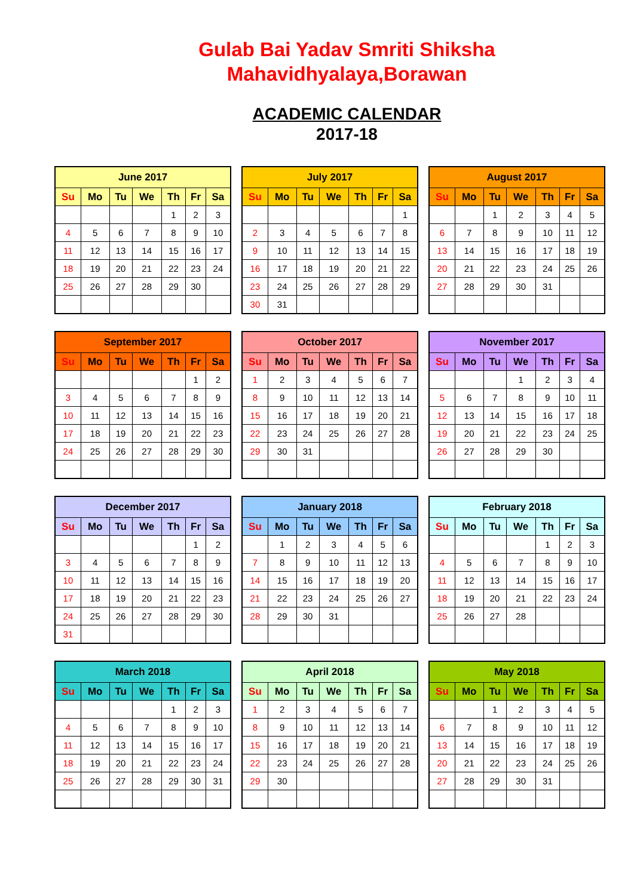Gulab Bai Yadav Smriti Shiksha
Mahavidhyalaya,Borawan
ACADEMIC CALENDAR
2017-18
| June 2017 | | | | | | |
| --- | --- | --- | --- | --- | --- | --- |
| Su | Mo | Tu | We | Th | Fr | Sa |
| | | | | 1 | 2 | 3 |
| 4 | 5 | 6 | 7 | 8 | 9 | 10 |
| 11 | 12 | 13 | 14 | 15 | 16 | 17 |
| 18 | 19 | 20 | 21 | 22 | 23 | 24 |
| 25 | 26 | 27 | 28 | 29 | 30 | |
| July 2017 | | | | | | |
| --- | --- | --- | --- | --- | --- | --- |
| Su | Mo | Tu | We | Th | Fr | Sa |
| | | | | | | 1 |
| 2 | 3 | 4 | 5 | 6 | 7 | 8 |
| 9 | 10 | 11 | 12 | 13 | 14 | 15 |
| 16 | 17 | 18 | 19 | 20 | 21 | 22 |
| 23 | 24 | 25 | 26 | 27 | 28 | 29 |
| 30 | 31 | | | | | |
| August 2017 | | | | | | |
| --- | --- | --- | --- | --- | --- | --- |
| Su | Mo | Tu | We | Th | Fr | Sa |
| | | 1 | 2 | 3 | 4 | 5 |
| 6 | 7 | 8 | 9 | 10 | 11 | 12 |
| 13 | 14 | 15 | 16 | 17 | 18 | 19 |
| 20 | 21 | 22 | 23 | 24 | 25 | 26 |
| 27 | 28 | 29 | 30 | 31 | | |
| September 2017 | | | | | | |
| --- | --- | --- | --- | --- | --- | --- |
| Su | Mo | Tu | We | Th | Fr | Sa |
| | | | | | 1 | 2 |
| 3 | 4 | 5 | 6 | 7 | 8 | 9 |
| 10 | 11 | 12 | 13 | 14 | 15 | 16 |
| 17 | 18 | 19 | 20 | 21 | 22 | 23 |
| 24 | 25 | 26 | 27 | 28 | 29 | 30 |
| October 2017 | | | | | | |
| --- | --- | --- | --- | --- | --- | --- |
| Su | Mo | Tu | We | Th | Fr | Sa |
| 1 | 2 | 3 | 4 | 5 | 6 | 7 |
| 8 | 9 | 10 | 11 | 12 | 13 | 14 |
| 15 | 16 | 17 | 18 | 19 | 20 | 21 |
| 22 | 23 | 24 | 25 | 26 | 27 | 28 |
| 29 | 30 | 31 | | | | |
| November 2017 | | | | | | |
| --- | --- | --- | --- | --- | --- | --- |
| Su | Mo | Tu | We | Th | Fr | Sa |
| | | | 1 | 2 | 3 | 4 |
| 5 | 6 | 7 | 8 | 9 | 10 | 11 |
| 12 | 13 | 14 | 15 | 16 | 17 | 18 |
| 19 | 20 | 21 | 22 | 23 | 24 | 25 |
| 26 | 27 | 28 | 29 | 30 | | |
| December 2017 | | | | | | |
| --- | --- | --- | --- | --- | --- | --- |
| Su | Mo | Tu | We | Th | Fr | Sa |
| | | | | | 1 | 2 |
| 3 | 4 | 5 | 6 | 7 | 8 | 9 |
| 10 | 11 | 12 | 13 | 14 | 15 | 16 |
| 17 | 18 | 19 | 20 | 21 | 22 | 23 |
| 24 | 25 | 26 | 27 | 28 | 29 | 30 |
| 31 | | | | | | |
| January 2018 | | | | | | |
| --- | --- | --- | --- | --- | --- | --- |
| Su | Mo | Tu | We | Th | Fr | Sa |
| | 1 | 2 | 3 | 4 | 5 | 6 |
| 7 | 8 | 9 | 10 | 11 | 12 | 13 |
| 14 | 15 | 16 | 17 | 18 | 19 | 20 |
| 21 | 22 | 23 | 24 | 25 | 26 | 27 |
| 28 | 29 | 30 | 31 | | | |
| February 2018 | | | | | | |
| --- | --- | --- | --- | --- | --- | --- |
| Su | Mo | Tu | We | Th | Fr | Sa |
| | | | | 1 | 2 | 3 |
| 4 | 5 | 6 | 7 | 8 | 9 | 10 |
| 11 | 12 | 13 | 14 | 15 | 16 | 17 |
| 18 | 19 | 20 | 21 | 22 | 23 | 24 |
| 25 | 26 | 27 | 28 | | | |
| March 2018 | | | | | | |
| --- | --- | --- | --- | --- | --- | --- |
| Su | Mo | Tu | We | Th | Fr | Sa |
| | | | | 1 | 2 | 3 |
| 4 | 5 | 6 | 7 | 8 | 9 | 10 |
| 11 | 12 | 13 | 14 | 15 | 16 | 17 |
| 18 | 19 | 20 | 21 | 22 | 23 | 24 |
| 25 | 26 | 27 | 28 | 29 | 30 | 31 |
| April 2018 | | | | | | |
| --- | --- | --- | --- | --- | --- | --- |
| Su | Mo | Tu | We | Th | Fr | Sa |
| 1 | 2 | 3 | 4 | 5 | 6 | 7 |
| 8 | 9 | 10 | 11 | 12 | 13 | 14 |
| 15 | 16 | 17 | 18 | 19 | 20 | 21 |
| 22 | 23 | 24 | 25 | 26 | 27 | 28 |
| 29 | 30 | | | | | |
| May 2018 | | | | | | |
| --- | --- | --- | --- | --- | --- | --- |
| Su | Mo | Tu | We | Th | Fr | Sa |
| | | 1 | 2 | 3 | 4 | 5 |
| 6 | 7 | 8 | 9 | 10 | 11 | 12 |
| 13 | 14 | 15 | 16 | 17 | 18 | 19 |
| 20 | 21 | 22 | 23 | 24 | 25 | 26 |
| 27 | 28 | 29 | 30 | 31 | | |